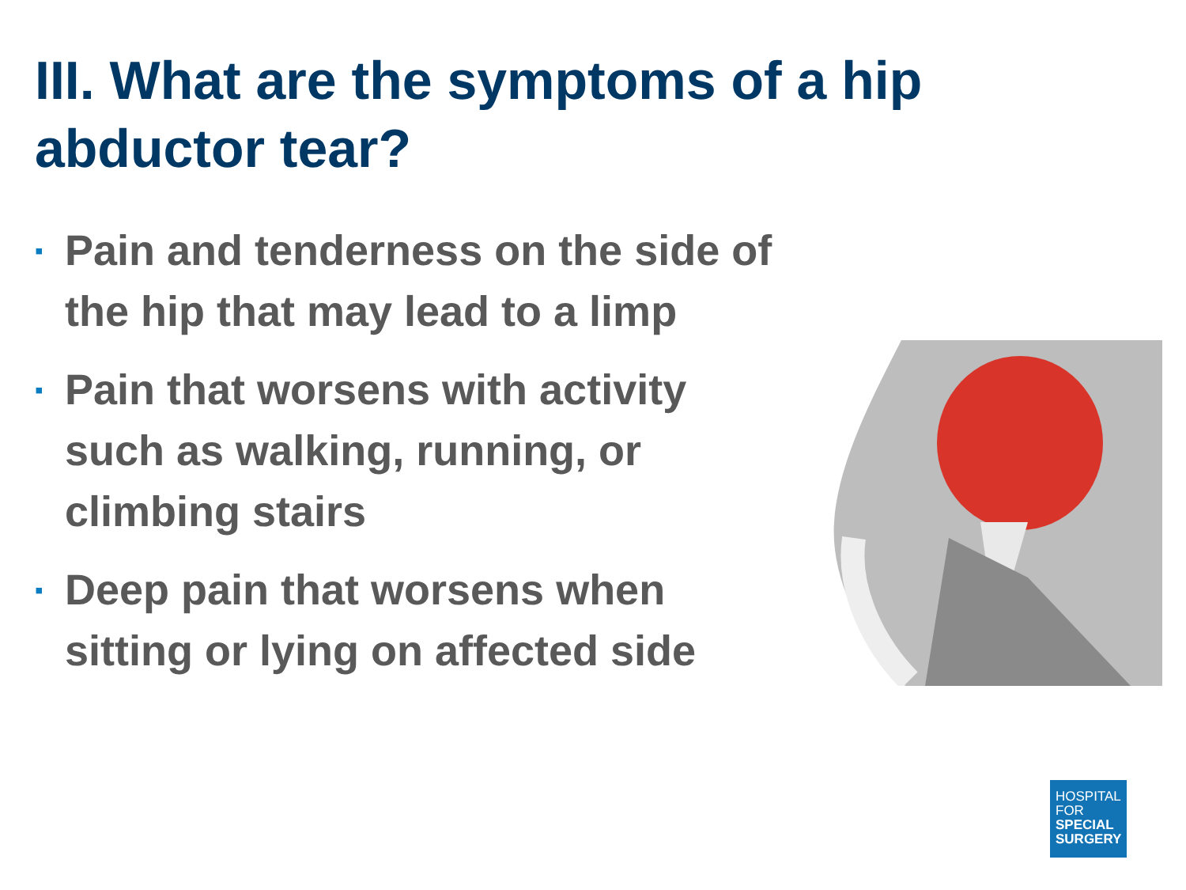III. What are the symptoms of a hip abductor tear?
▪ Pain and tenderness on the side of the hip that may lead to a limp
▪ Pain that worsens with activity such as walking, running, or climbing stairs
▪ Deep pain that worsens when sitting or lying on affected side
HOSPITAL
FOR
SPECIAL
SURGERY